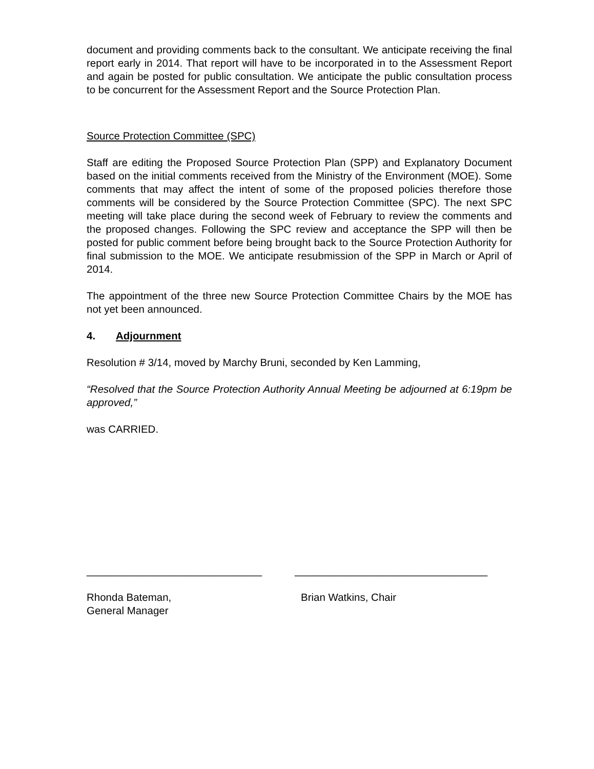document and providing comments back to the consultant. We anticipate receiving the final report early in 2014. That report will have to be incorporated in to the Assessment Report and again be posted for public consultation. We anticipate the public consultation process to be concurrent for the Assessment Report and the Source Protection Plan.
Source Protection Committee (SPC)
Staff are editing the Proposed Source Protection Plan (SPP) and Explanatory Document based on the initial comments received from the Ministry of the Environment (MOE). Some comments that may affect the intent of some of the proposed policies therefore those comments will be considered by the Source Protection Committee (SPC). The next SPC meeting will take place during the second week of February to review the comments and the proposed changes. Following the SPC review and acceptance the SPP will then be posted for public comment before being brought back to the Source Protection Authority for final submission to the MOE. We anticipate resubmission of the SPP in March or April of 2014.
The appointment of the three new Source Protection Committee Chairs by the MOE has not yet been announced.
4. Adjournment
Resolution # 3/14, moved by Marchy Bruni, seconded by Ken Lamming,
“Resolved that the Source Protection Authority Annual Meeting be adjourned at 6:19pm be approved,”
was CARRIED.
______________________________
_________________________________
Rhonda Bateman,
General Manager
Brian Watkins, Chair